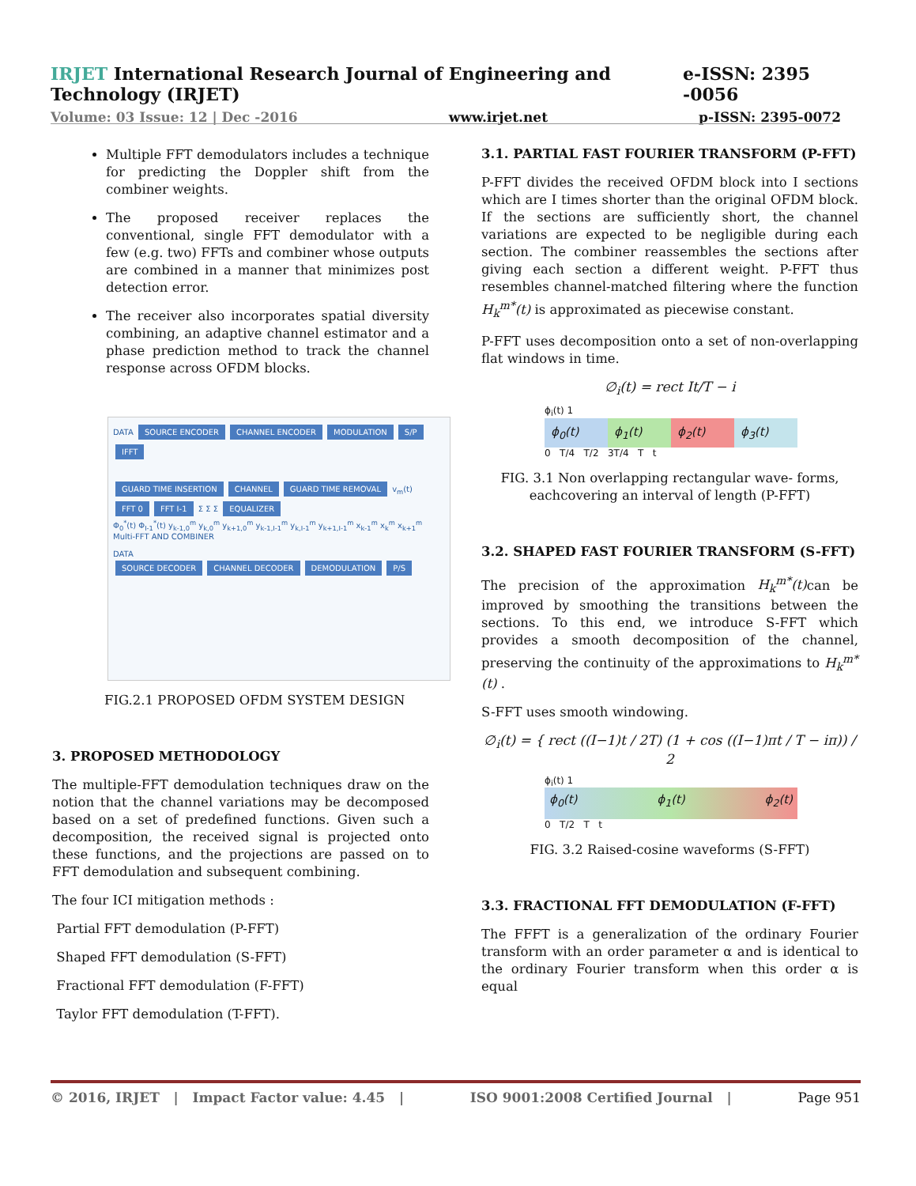IRJET International Research Journal of Engineering and Technology (IRJET) e-ISSN: 2395 -0056
Volume: 03 Issue: 12 | Dec -2016 www.irjet.net p-ISSN: 2395-0072
Multiple FFT demodulators includes a technique for predicting the Doppler shift from the combiner weights.
The proposed receiver replaces the conventional, single FFT demodulator with a few (e.g. two) FFTs and combiner whose outputs are combined in a manner that minimizes post detection error.
The receiver also incorporates spatial diversity combining, an adaptive channel estimator and a phase prediction method to track the channel response across OFDM blocks.
DATA SOURCE ENCODER CHANNEL ENCODER MODULATION S/P IFFT
GUARD TIME INSERTION CHANNEL GUARD TIME REMOVAL v<sub>m</sub>(t) FFT 0 FFT I-1 Σ Σ Σ EQUALIZER
Φ<sub>0</sub><sup>*</sup>(t) Φ<sub>I-1</sub><sup>*</sup>(t) y<sub>k-1,0</sub><sup>m</sup> y<sub>k,0</sub><sup>m</sup> y<sub>k+1,0</sub><sup>m</sup> y<sub>k-1,I-1</sub><sup>m</sup> y<sub>k,I-1</sub><sup>m</sup> y<sub>k+1,I-1</sub><sup>m</sup> x<sub>k-1</sub><sup>m</sup> x<sub>k</sub><sup>m</sup> x<sub>k+1</sub><sup>m</sup>
Multi-FFT AND COMBINER
DATA
SOURCE DECODER CHANNEL DECODER DEMODULATION P/S
FIG.2.1 PROPOSED OFDM SYSTEM DESIGN
3. PROPOSED METHODOLOGY
The multiple-FFT demodulation techniques draw on the notion that the channel variations may be decomposed based on a set of predefined functions. Given such a decomposition, the received signal is projected onto these functions, and the projections are passed on to FFT demodulation and subsequent combining.
The four ICI mitigation methods :
Partial FFT demodulation (P-FFT)
Shaped FFT demodulation (S-FFT)
Fractional FFT demodulation (F-FFT)
Taylor FFT demodulation (T-FFT).
3.1. PARTIAL FAST FOURIER TRANSFORM (P-FFT)
P-FFT divides the received OFDM block into I sections which are I times shorter than the original OFDM block. If the sections are sufficiently short, the channel variations are expected to be negligible during each section. The combiner reassembles the sections after giving each section a different weight. P-FFT thus resembles channel-matched filtering where the function H<sub>k</sub><sup>m*</sup>(t) is approximated as piecewise constant.
P-FFT uses decomposition onto a set of non-overlapping flat windows in time.
∅<sub>i</sub>(t) = rect It/T − i
ϕ<sub>i</sub>(t) 1
ϕ<sub>0</sub>(t) ϕ<sub>1</sub>(t) ϕ<sub>2</sub>(t) ϕ<sub>3</sub>(t)
0 T/4 T/2 3T/4 T t
FIG. 3.1 Non overlapping rectangular wave- forms, eachcovering an interval of length (P-FFT)
3.2. SHAPED FAST FOURIER TRANSFORM (S-FFT)
The precision of the approximation H<sub>k</sub><sup>m*</sup>(t) can be improved by smoothing the transitions between the sections. To this end, we introduce S-FFT which provides a smooth decomposition of the channel, preserving the continuity of the approximations to H<sub>k</sub><sup>m*</sup>(t) .
S-FFT uses smooth windowing.
∅<sub>i</sub>(t) = { rect ((I−1)t / 2T) (1 + cos ((I−1)πt / T − iπ)) / 2
ϕ<sub>i</sub>(t) 1
ϕ<sub>0</sub>(t) ϕ<sub>1</sub>(t) ϕ<sub>2</sub>(t)
0 T/2 T t
FIG. 3.2 Raised-cosine waveforms (S-FFT)
3.3. FRACTIONAL FFT DEMODULATION (F-FFT)
The FFFT is a generalization of the ordinary Fourier transform with an order parameter α and is identical to the ordinary Fourier transform when this order α is equal
© 2016, IRJET | Impact Factor value: 4.45 | ISO 9001:2008 Certified Journal | Page 951